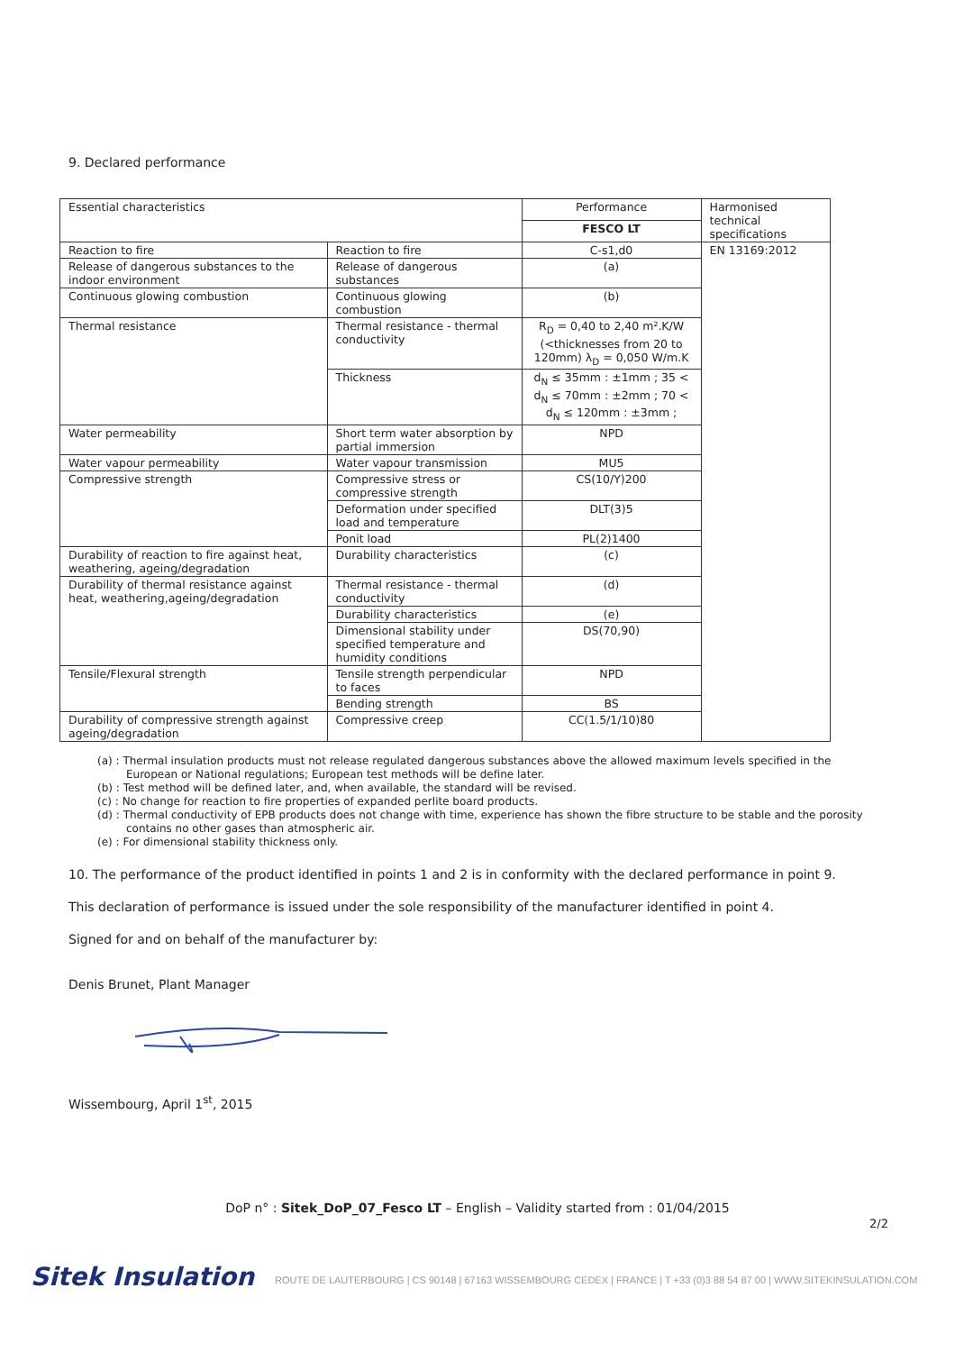9. Declared performance
| Essential characteristics | | Performance | Harmonised technical specifications |
| | | FESCO LT | |
| Reaction to fire | Reaction to fire | C-s1,d0 | EN 13169:2012 |
| Release of dangerous substances to the indoor environment | Release of dangerous substances | (a) | |
| Continuous glowing combustion | Continuous glowing combustion | (b) | |
| Thermal resistance | Thermal resistance - thermal conductivity | R<sub>D</sub> = 0,40 to 2,40 m².K/W (<thicknesses from 20 to 120mm) λ<sub>D</sub> = 0,050 W/m.K | |
| | Thickness | d<sub>N</sub> ≤ 35mm : ±1mm ; 35 < d<sub>N</sub> ≤ 70mm : ±2mm ; 70 < d<sub>N</sub> ≤ 120mm : ±3mm ; | |
| Water permeability | Short term water absorption by partial immersion | NPD | |
| Water vapour permeability | Water vapour transmission | MU5 | |
| Compressive strength | Compressive stress or compressive strength | CS(10/Y)200 | |
| | Deformation under specified load and temperature | DLT(3)5 | |
| | Ponit load | PL(2)1400 | |
| Durability of reaction to fire against heat, weathering, ageing/degradation | Durability characteristics | (c) | |
| Durability of thermal resistance against heat, weathering,ageing/degradation | Thermal resistance - thermal conductivity | (d) | |
| | Durability characteristics | (e) | |
| | Dimensional stability under specified temperature and humidity conditions | DS(70,90) | |
| Tensile/Flexural strength | Tensile strength perpendicular to faces | NPD | |
| | Bending strength | BS | |
| Durability of compressive strength against ageing/degradation | Compressive creep | CC(1.5/1/10)80 | |
(a) : Thermal insulation products must not release regulated dangerous substances above the allowed maximum levels specified in the European or National regulations; European test methods will be define later.
(b) : Test method will be defined later, and, when available, the standard will be revised.
(c) : No change for reaction to fire properties of expanded perlite board products.
(d) : Thermal conductivity of EPB products does not change with time, experience has shown the fibre structure to be stable and the porosity contains no other gases than atmospheric air.
(e) : For dimensional stability thickness only.
10. The performance of the product identified in points 1 and 2 is in conformity with the declared performance in point 9.
This declaration of performance is issued under the sole responsibility of the manufacturer identified in point 4.
Signed for and on behalf of the manufacturer by:
Denis Brunet, Plant Manager
Wissembourg, April 1<sup>st</sup>, 2015
DoP n° : Sitek_DoP_07_Fesco LT – English – Validity started from : 01/04/2015
2/2
Sitek Insulation
ROUTE DE LAUTERBOURG | CS 90148 | 67163 WISSEMBOURG CEDEX | FRANCE | T +33 (0)3 88 54 87 00 | WWW.SITEKINSULATION.COM